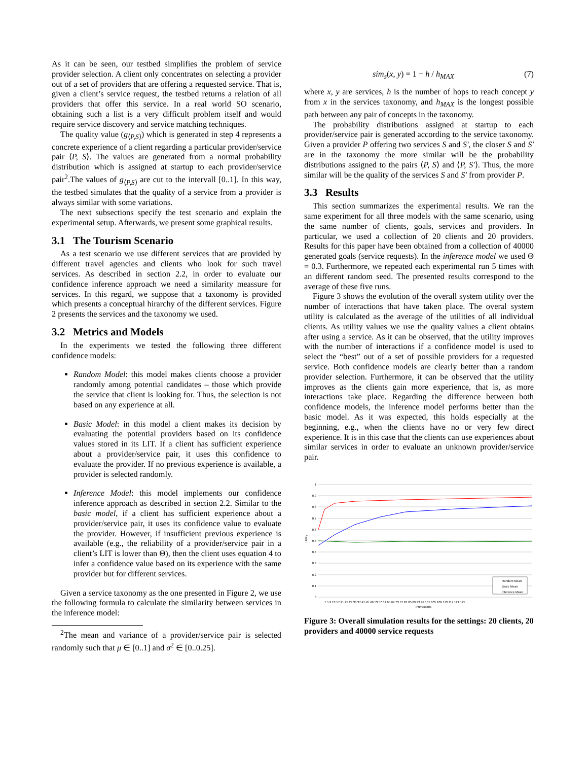As it can be seen, our testbed simplifies the problem of service provider selection. A client only concentrates on selecting a provider out of a set of providers that are offering a requested service. That is, given a client’s service request, the testbed returns a relation of all providers that offer this service. In a real world SO scenario, obtaining such a list is a very difficult problem itself and would require service discovery and service matching techniques.
The quality value (g<sub>⟨P,S⟩</sub>) which is generated in step 4 represents a concrete experience of a client regarding a particular provider/service pair ⟨P, S⟩. The values are generated from a normal probability distribution which is assigned at startup to each provider/service pair<sup>2</sup>.The values of g<sub>⟨P,S⟩</sub> are cut to the intervall [0..1]. In this way, the testbed simulates that the quality of a service from a provider is always similar with some variations.
The next subsections specify the test scenario and explain the experimental setup. Afterwards, we present some graphical results.
3.1 The Tourism Scenario
As a test scenario we use different services that are provided by different travel agencies and clients who look for such travel services. As described in section 2.2, in order to evaluate our confidence inference approach we need a similarity meassure for services. In this regard, we suppose that a taxonomy is provided which presents a conceptual hirarchy of the different services. Figure 2 presents the services and the taxonomy we used.
3.2 Metrics and Models
In the experiments we tested the following three different confidence models:
Random Model: this model makes clients choose a provider randomly among potential candidates – those which provide the service that client is looking for. Thus, the selection is not based on any experience at all.
Basic Model: in this model a client makes its decision by evaluating the potential providers based on its confidence values stored in its LIT. If a client has sufficient experience about a provider/service pair, it uses this confidence to evaluate the provider. If no previous experience is available, a provider is selected randomly.
Inference Model: this model implements our confidence inference approach as described in section 2.2. Similar to the basic model, if a client has sufficient experience about a provider/service pair, it uses its confidence value to evaluate the provider. However, if insufficient previous experience is available (e.g., the reliability of a provider/service pair in a client’s LIT is lower than Θ), then the client uses equation 4 to infer a confidence value based on its experience with the same provider but for different services.
Given a service taxonomy as the one presented in Figure 2, we use the following formula to calculate the similarity between services in the inference model:
<sup>2</sup> The mean and variance of a provider/service pair is selected randomly such that μ ∈ [0..1] and σ<sup>2</sup> ∈ [0..0.25].
sim<sub>s</sub>(x, y) = 1 − h / h<sub>MAX</sub> (7)
where x, y are services, h is the number of hops to reach concept y from x in the services taxonomy, and h<sub>MAX</sub> is the longest possible path between any pair of concepts in the taxonomy.
The probability distributions assigned at startup to each provider/service pair is generated according to the service taxonomy. Given a provider P offering two services S and S′, the closer S and S′ are in the taxonomy the more similar will be the probability distributions assigned to the pairs ⟨P, S⟩ and ⟨P, S′⟩. Thus, the more similar will be the quality of the services S and S′ from provider P.
3.3 Results
This section summarizes the experimental results. We ran the same experiment for all three models with the same scenario, using the same number of clients, goals, services and providers. In particular, we used a collection of 20 clients and 20 providers. Results for this paper have been obtained from a collection of 40000 generated goals (service requests). In the inference model we used Θ = 0.3. Furthermore, we repeated each experimental run 5 times with an different random seed. The presented results correspond to the average of these five runs.
Figure 3 shows the evolution of the overall system utility over the number of interactions that have taken place. The overal system utility is calculated as the average of the utilities of all individual clients. As utility values we use the quality values a client obtains after using a service. As it can be observed, that the utility improves with the number of interactions if a confidence model is used to select the “best” out of a set of possible providers for a requested service. Both confidence models are clearly better than a random provider selection. Furthermore, it can be observed that the utility improves as the clients gain more experience, that is, as more interactions take place. Regarding the difference between both confidence models, the inference model performs better than the basic model. As it was expected, this holds especially at the beginning, e.g., when the clients have no or very few direct experience. It is in this case that the clients can use experiences about similar services in order to evaluate an unknown provider/service pair.
1
0.9
0.8
0.7
0.6
0.5
0.4
0.3
0.2
0.1
0
Utility
1 5 9 13 17 21 25 29 33 37 41 45 49 53 57 61 65 69 73 77 81 85 89 93 97 101 105 109 113 117 121 125
Interactions
Random Mean
Basic Mean
Inference Mean
Figure 3: Overall simulation results for the settings: 20 clients, 20 providers and 40000 service requests